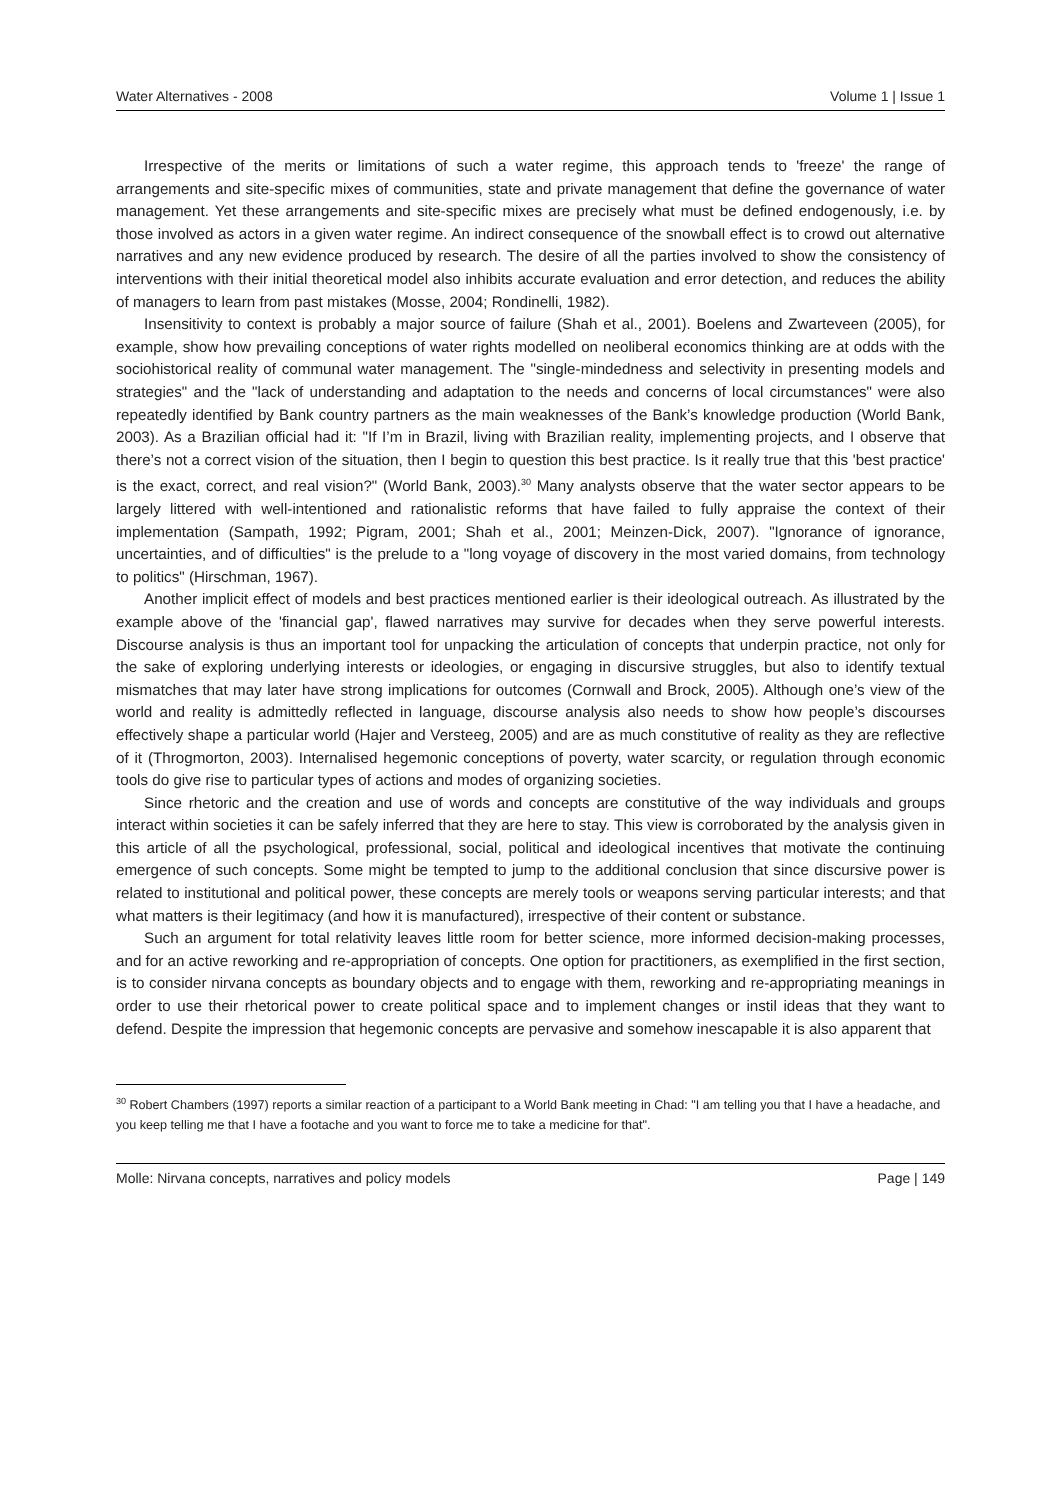Water Alternatives - 2008 Volume 1 | Issue 1
Irrespective of the merits or limitations of such a water regime, this approach tends to 'freeze' the range of arrangements and site-specific mixes of communities, state and private management that define the governance of water management. Yet these arrangements and site-specific mixes are precisely what must be defined endogenously, i.e. by those involved as actors in a given water regime. An indirect consequence of the snowball effect is to crowd out alternative narratives and any new evidence produced by research. The desire of all the parties involved to show the consistency of interventions with their initial theoretical model also inhibits accurate evaluation and error detection, and reduces the ability of managers to learn from past mistakes (Mosse, 2004; Rondinelli, 1982).
Insensitivity to context is probably a major source of failure (Shah et al., 2001). Boelens and Zwarteveen (2005), for example, show how prevailing conceptions of water rights modelled on neoliberal economics thinking are at odds with the sociohistorical reality of communal water management. The "single-mindedness and selectivity in presenting models and strategies" and the "lack of understanding and adaptation to the needs and concerns of local circumstances" were also repeatedly identified by Bank country partners as the main weaknesses of the Bank’s knowledge production (World Bank, 2003). As a Brazilian official had it: "If I’m in Brazil, living with Brazilian reality, implementing projects, and I observe that there’s not a correct vision of the situation, then I begin to question this best practice. Is it really true that this 'best practice' is the exact, correct, and real vision?" (World Bank, 2003).<sup>30</sup> Many analysts observe that the water sector appears to be largely littered with well-intentioned and rationalistic reforms that have failed to fully appraise the context of their implementation (Sampath, 1992; Pigram, 2001; Shah et al., 2001; Meinzen-Dick, 2007). "Ignorance of ignorance, uncertainties, and of difficulties" is the prelude to a "long voyage of discovery in the most varied domains, from technology to politics" (Hirschman, 1967).
Another implicit effect of models and best practices mentioned earlier is their ideological outreach. As illustrated by the example above of the 'financial gap', flawed narratives may survive for decades when they serve powerful interests. Discourse analysis is thus an important tool for unpacking the articulation of concepts that underpin practice, not only for the sake of exploring underlying interests or ideologies, or engaging in discursive struggles, but also to identify textual mismatches that may later have strong implications for outcomes (Cornwall and Brock, 2005). Although one’s view of the world and reality is admittedly reflected in language, discourse analysis also needs to show how people’s discourses effectively shape a particular world (Hajer and Versteeg, 2005) and are as much constitutive of reality as they are reflective of it (Throgmorton, 2003). Internalised hegemonic conceptions of poverty, water scarcity, or regulation through economic tools do give rise to particular types of actions and modes of organizing societies.
Since rhetoric and the creation and use of words and concepts are constitutive of the way individuals and groups interact within societies it can be safely inferred that they are here to stay. This view is corroborated by the analysis given in this article of all the psychological, professional, social, political and ideological incentives that motivate the continuing emergence of such concepts. Some might be tempted to jump to the additional conclusion that since discursive power is related to institutional and political power, these concepts are merely tools or weapons serving particular interests; and that what matters is their legitimacy (and how it is manufactured), irrespective of their content or substance.
Such an argument for total relativity leaves little room for better science, more informed decision-making processes, and for an active reworking and re-appropriation of concepts. One option for practitioners, as exemplified in the first section, is to consider nirvana concepts as boundary objects and to engage with them, reworking and re-appropriating meanings in order to use their rhetorical power to create political space and to implement changes or instil ideas that they want to defend. Despite the impression that hegemonic concepts are pervasive and somehow inescapable it is also apparent that
<sup>30</sup> Robert Chambers (1997) reports a similar reaction of a participant to a World Bank meeting in Chad: "I am telling you that I have a headache, and you keep telling me that I have a footache and you want to force me to take a medicine for that".
Molle: Nirvana concepts, narratives and policy models Page | 149